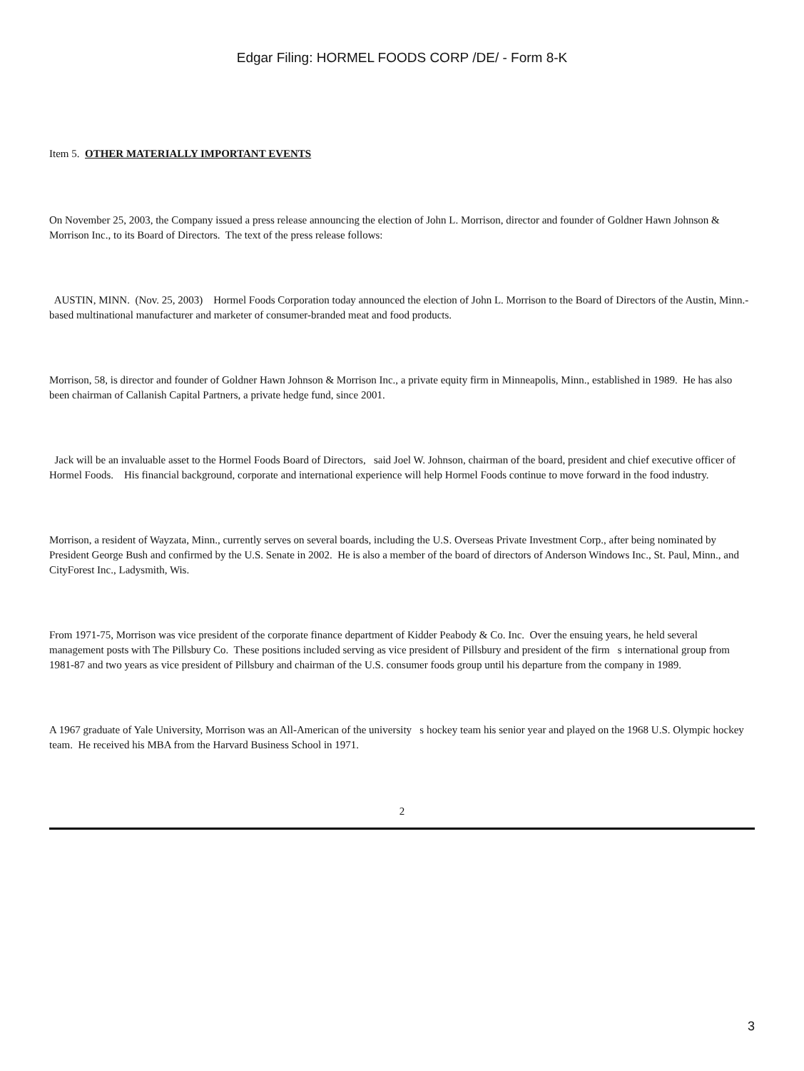Edgar Filing: HORMEL FOODS CORP /DE/ - Form 8-K
Item 5. OTHER MATERIALLY IMPORTANT EVENTS
On November 25, 2003, the Company issued a press release announcing the election of John L. Morrison, director and founder of Goldner Hawn Johnson & Morrison Inc., to its Board of Directors. The text of the press release follows:
AUSTIN, MINN. (Nov. 25, 2003) Hormel Foods Corporation today announced the election of John L. Morrison to the Board of Directors of the Austin, Minn.-based multinational manufacturer and marketer of consumer-branded meat and food products.
Morrison, 58, is director and founder of Goldner Hawn Johnson & Morrison Inc., a private equity firm in Minneapolis, Minn., established in 1989. He has also been chairman of Callanish Capital Partners, a private hedge fund, since 2001.
Jack will be an invaluable asset to the Hormel Foods Board of Directors, said Joel W. Johnson, chairman of the board, president and chief executive officer of Hormel Foods. His financial background, corporate and international experience will help Hormel Foods continue to move forward in the food industry.
Morrison, a resident of Wayzata, Minn., currently serves on several boards, including the U.S. Overseas Private Investment Corp., after being nominated by President George Bush and confirmed by the U.S. Senate in 2002. He is also a member of the board of directors of Anderson Windows Inc., St. Paul, Minn., and CityForest Inc., Ladysmith, Wis.
From 1971-75, Morrison was vice president of the corporate finance department of Kidder Peabody & Co. Inc. Over the ensuing years, he held several management posts with The Pillsbury Co. These positions included serving as vice president of Pillsbury and president of the firm s international group from 1981-87 and two years as vice president of Pillsbury and chairman of the U.S. consumer foods group until his departure from the company in 1989.
A 1967 graduate of Yale University, Morrison was an All-American of the university s hockey team his senior year and played on the 1968 U.S. Olympic hockey team. He received his MBA from the Harvard Business School in 1971.
2
3